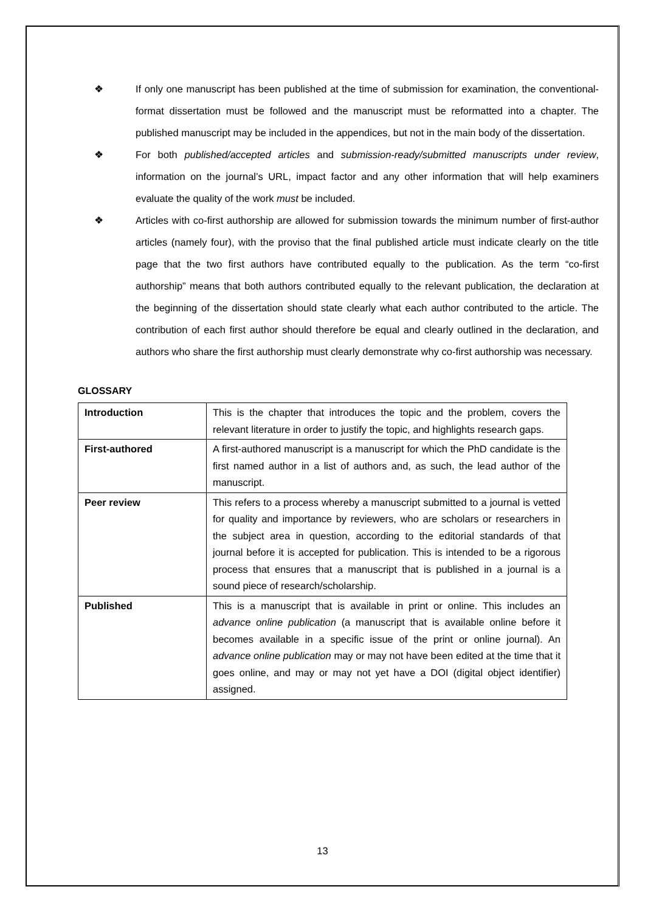❖ If only one manuscript has been published at the time of submission for examination, the conventional-format dissertation must be followed and the manuscript must be reformatted into a chapter. The published manuscript may be included in the appendices, but not in the main body of the dissertation.
❖ For both published/accepted articles and submission-ready/submitted manuscripts under review, information on the journal’s URL, impact factor and any other information that will help examiners evaluate the quality of the work must be included.
❖ Articles with co-first authorship are allowed for submission towards the minimum number of first-author articles (namely four), with the proviso that the final published article must indicate clearly on the title page that the two first authors have contributed equally to the publication. As the term “co-first authorship” means that both authors contributed equally to the relevant publication, the declaration at the beginning of the dissertation should state clearly what each author contributed to the article. The contribution of each first author should therefore be equal and clearly outlined in the declaration, and authors who share the first authorship must clearly demonstrate why co-first authorship was necessary.
GLOSSARY
| Introduction | This is the chapter that introduces the topic and the problem, covers the relevant literature in order to justify the topic, and highlights research gaps. |
| First-authored | A first-authored manuscript is a manuscript for which the PhD candidate is the first named author in a list of authors and, as such, the lead author of the manuscript. |
| Peer review | This refers to a process whereby a manuscript submitted to a journal is vetted for quality and importance by reviewers, who are scholars or researchers in the subject area in question, according to the editorial standards of that journal before it is accepted for publication. This is intended to be a rigorous process that ensures that a manuscript that is published in a journal is a sound piece of research/scholarship. |
| Published | This is a manuscript that is available in print or online. This includes an advance online publication (a manuscript that is available online before it becomes available in a specific issue of the print or online journal). An advance online publication may or may not have been edited at the time that it goes online, and may or may not yet have a DOI (digital object identifier) assigned. |
13